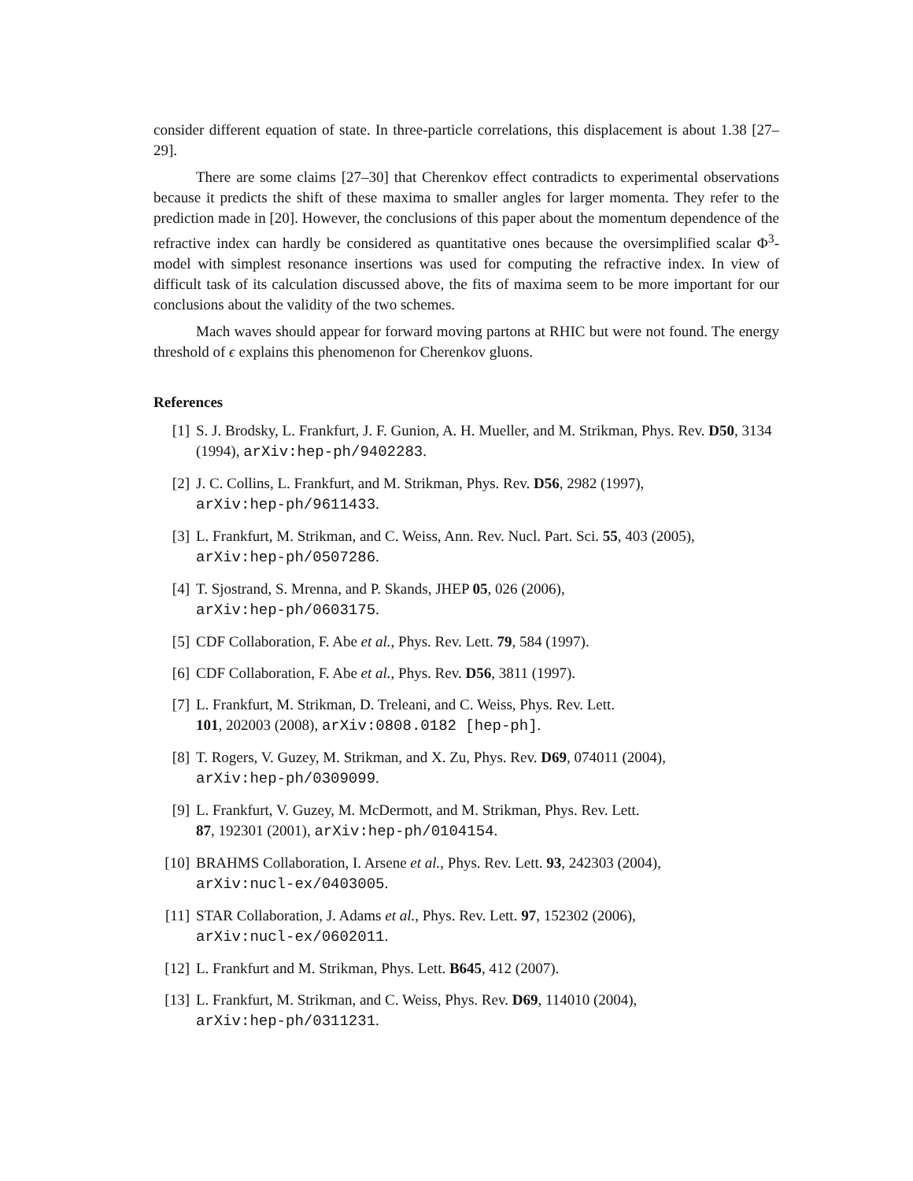consider different equation of state. In three-particle correlations, this displacement is about 1.38 [27–29].
There are some claims [27–30] that Cherenkov effect contradicts to experimental observations because it predicts the shift of these maxima to smaller angles for larger momenta. They refer to the prediction made in [20]. However, the conclusions of this paper about the momentum dependence of the refractive index can hardly be considered as quantitative ones because the oversimplified scalar Φ<sup>3</sup>-model with simplest resonance insertions was used for computing the refractive index. In view of difficult task of its calculation discussed above, the fits of maxima seem to be more important for our conclusions about the validity of the two schemes.
Mach waves should appear for forward moving partons at RHIC but were not found. The energy threshold of ϵ explains this phenomenon for Cherenkov gluons.
References
[1] S. J. Brodsky, L. Frankfurt, J. F. Gunion, A. H. Mueller, and M. Strikman, Phys. Rev. D50, 3134 (1994), arXiv:hep-ph/9402283.
[2] J. C. Collins, L. Frankfurt, and M. Strikman, Phys. Rev. D56, 2982 (1997),
arXiv:hep-ph/9611433.
[3] L. Frankfurt, M. Strikman, and C. Weiss, Ann. Rev. Nucl. Part. Sci. 55, 403 (2005),
arXiv:hep-ph/0507286.
[4] T. Sjostrand, S. Mrenna, and P. Skands, JHEP 05, 026 (2006),
arXiv:hep-ph/0603175.
[5] CDF Collaboration, F. Abe et al., Phys. Rev. Lett. 79, 584 (1997).
[6] CDF Collaboration, F. Abe et al., Phys. Rev. D56, 3811 (1997).
[7] L. Frankfurt, M. Strikman, D. Treleani, and C. Weiss, Phys. Rev. Lett.
101, 202003 (2008), arXiv:0808.0182 [hep-ph].
[8] T. Rogers, V. Guzey, M. Strikman, and X. Zu, Phys. Rev. D69, 074011 (2004),
arXiv:hep-ph/0309099.
[9] L. Frankfurt, V. Guzey, M. McDermott, and M. Strikman, Phys. Rev. Lett.
87, 192301 (2001), arXiv:hep-ph/0104154.
[10] BRAHMS Collaboration, I. Arsene et al., Phys. Rev. Lett. 93, 242303 (2004),
arXiv:nucl-ex/0403005.
[11] STAR Collaboration, J. Adams et al., Phys. Rev. Lett. 97, 152302 (2006),
arXiv:nucl-ex/0602011.
[12] L. Frankfurt and M. Strikman, Phys. Lett. B645, 412 (2007).
[13] L. Frankfurt, M. Strikman, and C. Weiss, Phys. Rev. D69, 114010 (2004),
arXiv:hep-ph/0311231.